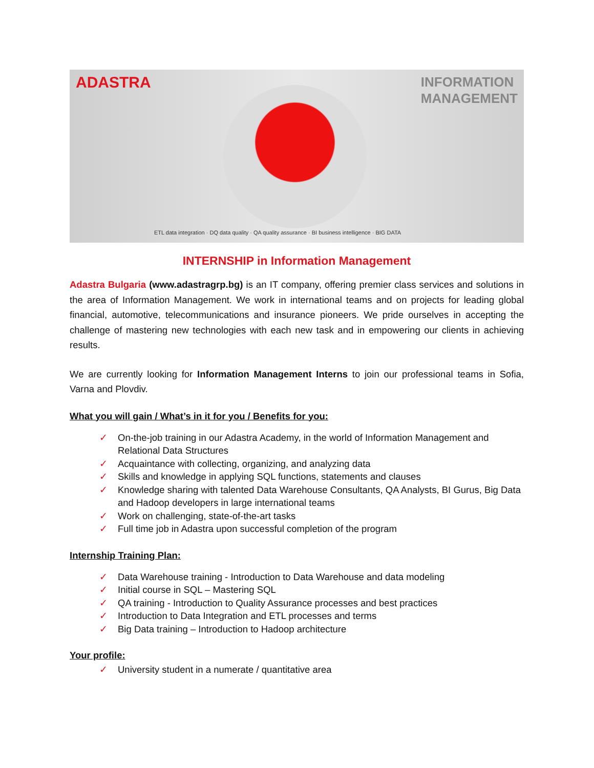ADASTRA
ETL data integration · DQ data quality · QA quality assurance · BI business intelligence · BIG DATA
INFORMATION
MANAGEMENT
INTERNSHIP in Information Management
Adastra Bulgaria (www.adastragrp.bg) is an IT company, offering premier class services and solutions in the area of Information Management. We work in international teams and on projects for leading global financial, automotive, telecommunications and insurance pioneers. We pride ourselves in accepting the challenge of mastering new technologies with each new task and in empowering our clients in achieving results.
We are currently looking for Information Management Interns to join our professional teams in Sofia, Varna and Plovdiv.
What you will gain / What’s in it for you / Benefits for you:
✓ On-the-job training in our Adastra Academy, in the world of Information Management and Relational Data Structures
✓ Acquaintance with collecting, organizing, and analyzing data
✓ Skills and knowledge in applying SQL functions, statements and clauses
✓ Knowledge sharing with talented Data Warehouse Consultants, QA Analysts, BI Gurus, Big Data and Hadoop developers in large international teams
✓ Work on challenging, state-of-the-art tasks
✓ Full time job in Adastra upon successful completion of the program
Internship Training Plan:
✓ Data Warehouse training - Introduction to Data Warehouse and data modeling
✓ Initial course in SQL – Mastering SQL
✓ QA training - Introduction to Quality Assurance processes and best practices
✓ Introduction to Data Integration and ETL processes and terms
✓ Big Data training – Introduction to Hadoop architecture
Your profile:
✓ University student in a numerate / quantitative area